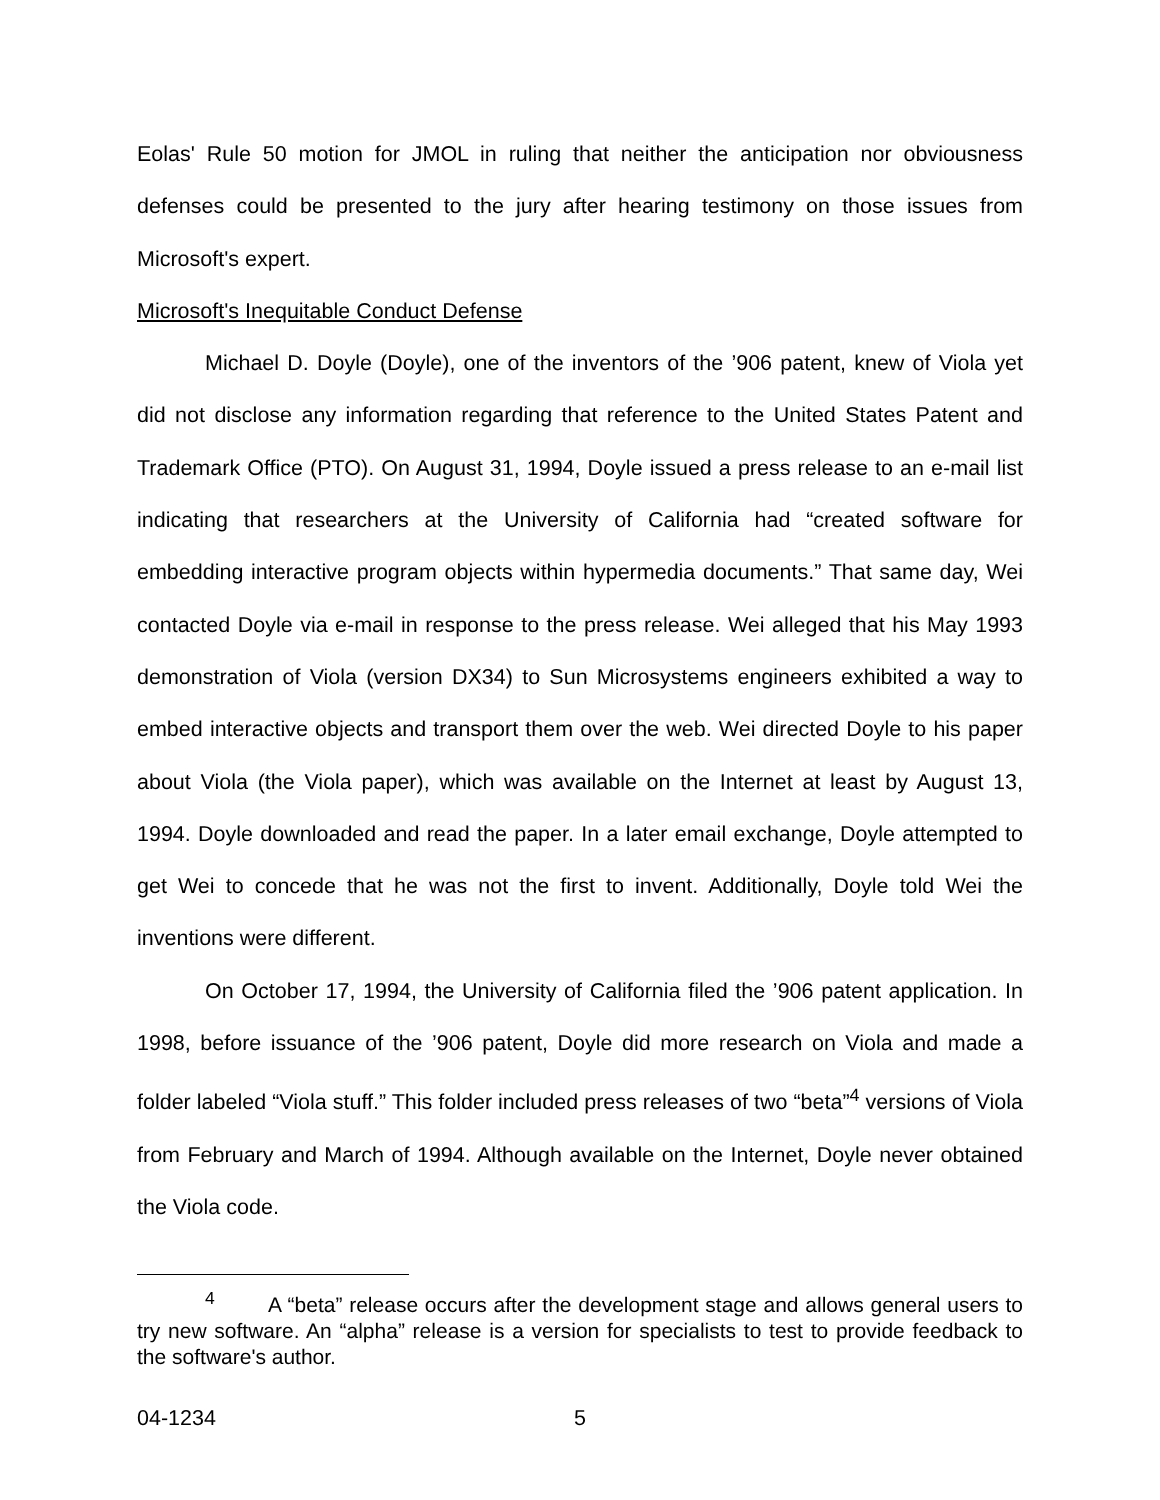Eolas' Rule 50 motion for JMOL in ruling that neither the anticipation nor obviousness defenses could be presented to the jury after hearing testimony on those issues from Microsoft's expert.
Microsoft's Inequitable Conduct Defense
Michael D. Doyle (Doyle), one of the inventors of the ’906 patent, knew of Viola yet did not disclose any information regarding that reference to the United States Patent and Trademark Office (PTO). On August 31, 1994, Doyle issued a press release to an e-mail list indicating that researchers at the University of California had “created software for embedding interactive program objects within hypermedia documents.” That same day, Wei contacted Doyle via e-mail in response to the press release. Wei alleged that his May 1993 demonstration of Viola (version DX34) to Sun Microsystems engineers exhibited a way to embed interactive objects and transport them over the web. Wei directed Doyle to his paper about Viola (the Viola paper), which was available on the Internet at least by August 13, 1994. Doyle downloaded and read the paper. In a later email exchange, Doyle attempted to get Wei to concede that he was not the first to invent. Additionally, Doyle told Wei the inventions were different.
On October 17, 1994, the University of California filed the ’906 patent application. In 1998, before issuance of the ’906 patent, Doyle did more research on Viola and made a folder labeled “Viola stuff.” This folder included press releases of two “beta”<sup>4</sup> versions of Viola from February and March of 1994. Although available on the Internet, Doyle never obtained the Viola code.
<sup>4</sup> A “beta” release occurs after the development stage and allows general users to try new software. An “alpha” release is a version for specialists to test to provide feedback to the software's author.
04-1234 5